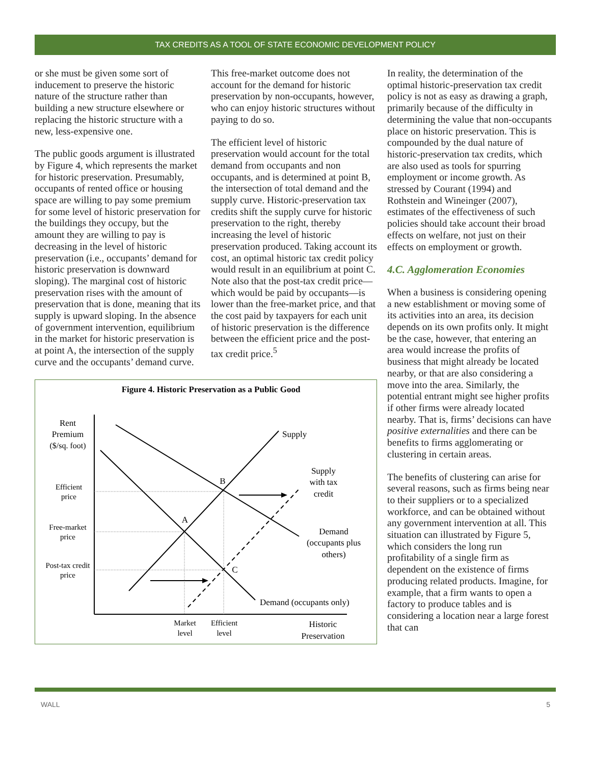TAX CREDITS AS A TOOL OF STATE ECONOMIC DEVELOPMENT POLICY
or she must be given some sort of inducement to preserve the historic nature of the structure rather than building a new structure elsewhere or replacing the historic structure with a new, less-expensive one.
The public goods argument is illustrated by Figure 4, which represents the market for historic preservation. Presumably, occupants of rented office or housing space are willing to pay some premium for some level of historic preservation for the buildings they occupy, but the amount they are willing to pay is decreasing in the level of historic preservation (i.e., occupants’ demand for historic preservation is downward sloping). The marginal cost of historic preservation rises with the amount of preservation that is done, meaning that its supply is upward sloping. In the absence of government intervention, equilibrium in the market for historic preservation is at point A, the intersection of the supply curve and the occupants’ demand curve.
This free-market outcome does not account for the demand for historic preservation by non-occupants, however, who can enjoy historic structures without paying to do so.
The efficient level of historic preservation would account for the total demand from occupants and non occupants, and is determined at point B, the intersection of total demand and the supply curve. Historic-preservation tax credits shift the supply curve for historic preservation to the right, thereby increasing the level of historic preservation produced. Taking account its cost, an optimal historic tax credit policy would result in an equilibrium at point C. Note also that the post-tax credit price—which would be paid by occupants—is lower than the free-market price, and that the cost paid by taxpayers for each unit of historic preservation is the difference between the efficient price and the post-tax credit price.<sup>5</sup>
Figure 4. Historic Preservation as a Public Good
Rent
Premium
($/sq. foot)
Efficient
price
Free-market
price
Post-tax credit
price
B
A
C
Supply
Supply
with tax
credit
Demand
(occupants plus
others)
Demand (occupants only)
Market
level
Efficient
level
Historic
Preservation
In reality, the determination of the optimal historic-preservation tax credit policy is not as easy as drawing a graph, primarily because of the difficulty in determining the value that non-occupants place on historic preservation. This is compounded by the dual nature of historic-preservation tax credits, which are also used as tools for spurring employment or income growth. As stressed by Courant (1994) and Rothstein and Wineinger (2007), estimates of the effectiveness of such policies should take account their broad effects on welfare, not just on their effects on employment or growth.
4.C. Agglomeration Economies
When a business is considering opening a new establishment or moving some of its activities into an area, its decision depends on its own profits only. It might be the case, however, that entering an area would increase the profits of business that might already be located nearby, or that are also considering a move into the area. Similarly, the potential entrant might see higher profits if other firms were already located nearby. That is, firms’ decisions can have positive externalities and there can be benefits to firms agglomerating or clustering in certain areas.
The benefits of clustering can arise for several reasons, such as firms being near to their suppliers or to a specialized workforce, and can be obtained without any government intervention at all. This situation can illustrated by Figure 5, which considers the long run profitability of a single firm as dependent on the existence of firms producing related products. Imagine, for example, that a firm wants to open a factory to produce tables and is considering a location near a large forest that can
WALL 5